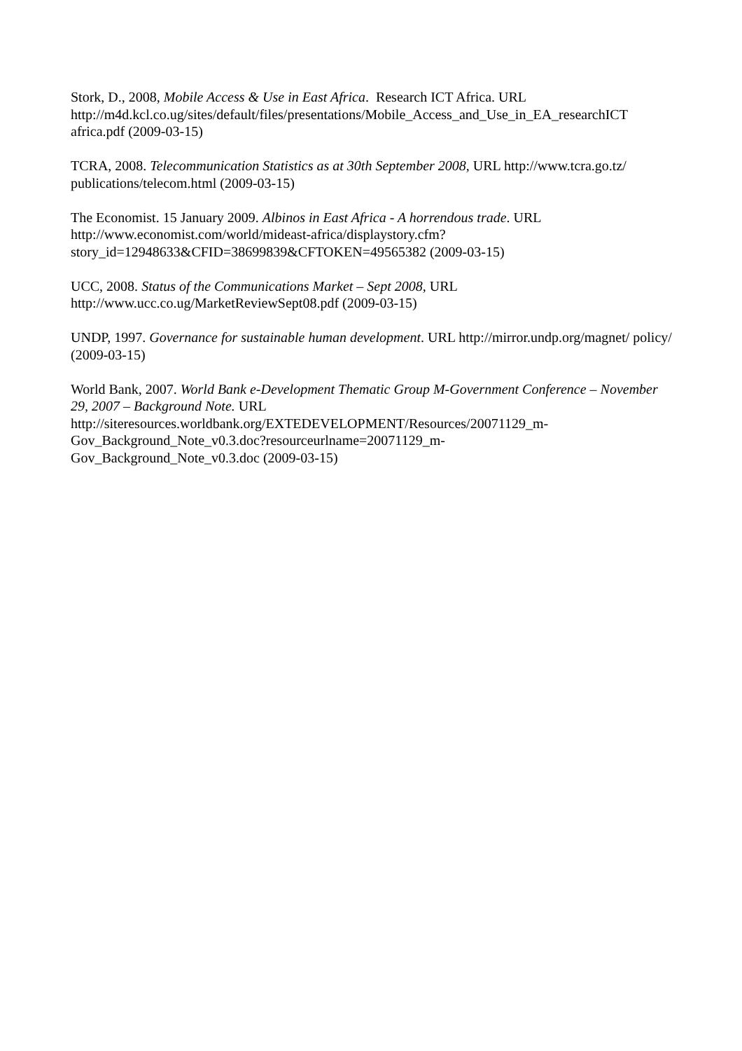Stork, D., 2008, Mobile Access & Use in East Africa. Research ICT Africa. URL http://m4d.kcl.co.ug/sites/default/files/presentations/Mobile_Access_and_Use_in_EA_researchICT africa.pdf (2009-03-15)
TCRA, 2008. Telecommunication Statistics as at 30th September 2008, URL http://www.tcra.go.tz/ publications/telecom.html (2009-03-15)
The Economist. 15 January 2009. Albinos in East Africa - A horrendous trade. URL
http://www.economist.com/world/mideast-africa/displaystory.cfm?
story_id=12948633&CFID=38699839&CFTOKEN=49565382 (2009-03-15)
UCC, 2008. Status of the Communications Market – Sept 2008, URL
http://www.ucc.co.ug/MarketReviewSept08.pdf (2009-03-15)
UNDP, 1997. Governance for sustainable human development. URL http://mirror.undp.org/magnet/ policy/ (2009-03-15)
World Bank, 2007. World Bank e-Development Thematic Group M-Government Conference – November 29, 2007 – Background Note. URL
http://siteresources.worldbank.org/EXTEDEVELOPMENT/Resources/20071129_m-
Gov_Background_Note_v0.3.doc?resourceurlname=20071129_m-
Gov_Background_Note_v0.3.doc (2009-03-15)